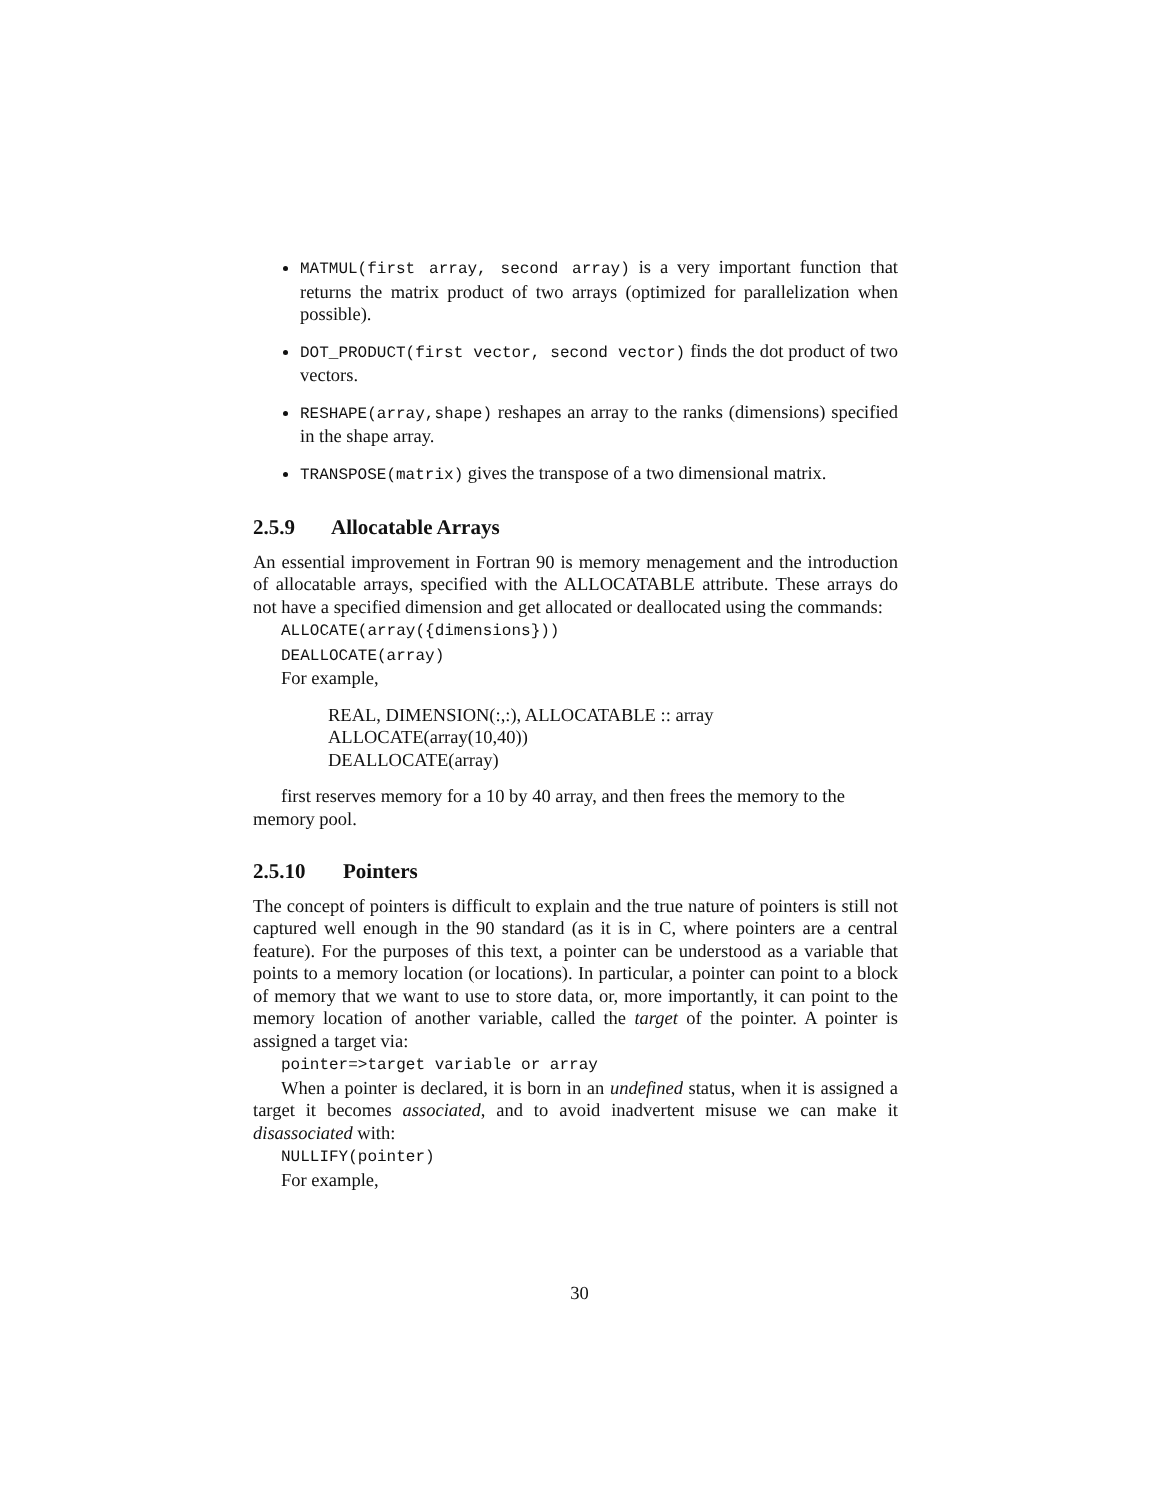MATMUL(first array, second array) is a very important function that returns the matrix product of two arrays (optimized for parallelization when possible).
DOT_PRODUCT(first vector, second vector) finds the dot product of two vectors.
RESHAPE(array,shape) reshapes an array to the ranks (dimensions) specified in the shape array.
TRANSPOSE(matrix) gives the transpose of a two dimensional matrix.
2.5.9 Allocatable Arrays
An essential improvement in Fortran 90 is memory menagement and the introduction of allocatable arrays, specified with the ALLOCATABLE attribute. These arrays do not have a specified dimension and get allocated or deallocated using the commands:
ALLOCATE(array({dimensions}))
DEALLOCATE(array)
For example,
REAL, DIMENSION(:,:), ALLOCATABLE :: array
ALLOCATE(array(10,40))
DEALLOCATE(array)
first reserves memory for a 10 by 40 array, and then frees the memory to the
memory pool.
2.5.10 Pointers
The concept of pointers is difficult to explain and the true nature of pointers is still not captured well enough in the 90 standard (as it is in C, where pointers are a central feature). For the purposes of this text, a pointer can be understood as a variable that points to a memory location (or locations). In particular, a pointer can point to a block of memory that we want to use to store data, or, more importantly, it can point to the memory location of another variable, called the target of the pointer. A pointer is assigned a target via:
pointer=>target variable or array
When a pointer is declared, it is born in an undefined status, when it is assigned a target it becomes associated, and to avoid inadvertent misuse we can make it disassociated with:
NULLIFY(pointer)
For example,
30